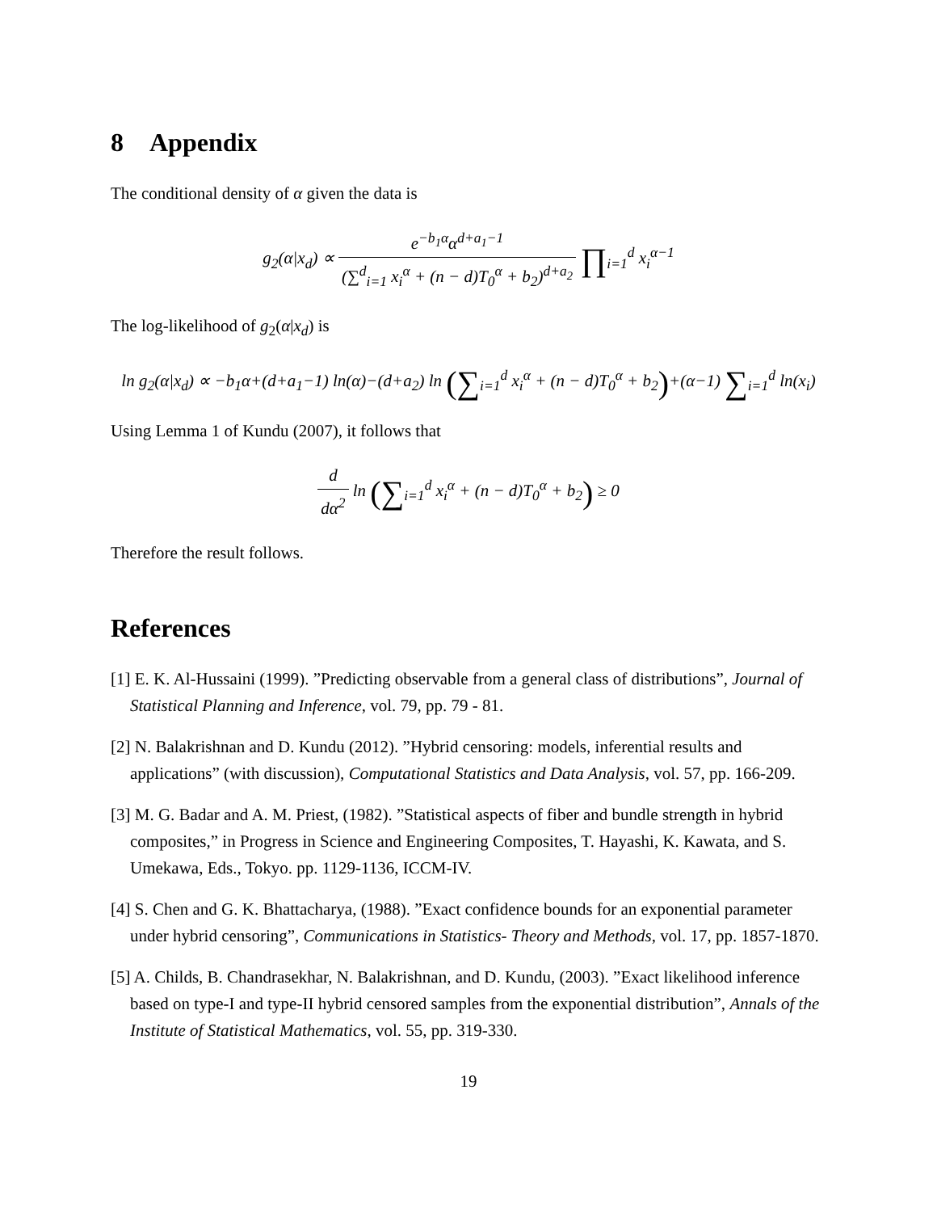8 Appendix
The conditional density of α given the data is
g<sub>2</sub>(α|x<sub>d</sub>) ∝ e<sup>−b<sub>1</sub>α</sup>α<sup>d+a<sub>1</sub>−1</sup> (∑<sup>d</sup><sub>i=1</sub> x<sub>i</sub><sup>α</sup> + (n − d)T<sub>0</sub><sup>α</sup> + b<sub>2</sub>)<sup>d+a<sub>2</sub></sup> ∏<sub>i=1</sub><sup>d</sup> x<sub>i</sub><sup>α−1</sup>
The log-likelihood of g<sub>2</sub>(α|x<sub>d</sub>) is
ln g<sub>2</sub>(α|x<sub>d</sub>) ∝ −b<sub>1</sub>α+(d+a<sub>1</sub>−1) ln(α)−(d+a<sub>2</sub>) ln (∑<sub>i=1</sub><sup>d</sup> x<sub>i</sub><sup>α</sup> + (n − d)T<sub>0</sub><sup>α</sup> + b<sub>2</sub>)+(α−1) ∑<sub>i=1</sub><sup>d</sup> ln(x<sub>i</sub>)
Using Lemma 1 of Kundu (2007), it follows that
d dα<sup>2</sup> ln (∑<sub>i=1</sub><sup>d</sup> x<sub>i</sub><sup>α</sup> + (n − d)T<sub>0</sub><sup>α</sup> + b<sub>2</sub>) ≥ 0
Therefore the result follows.
References
[1] E. K. Al-Hussaini (1999). ”Predicting observable from a general class of distributions”, Journal of Statistical Planning and Inference, vol. 79, pp. 79 - 81.
[2] N. Balakrishnan and D. Kundu (2012). ”Hybrid censoring: models, inferential results and applications” (with discussion), Computational Statistics and Data Analysis, vol. 57, pp. 166-209.
[3] M. G. Badar and A. M. Priest, (1982). ”Statistical aspects of fiber and bundle strength in hybrid composites,” in Progress in Science and Engineering Composites, T. Hayashi, K. Kawata, and S. Umekawa, Eds., Tokyo. pp. 1129-1136, ICCM-IV.
[4] S. Chen and G. K. Bhattacharya, (1988). ”Exact confidence bounds for an exponential parameter under hybrid censoring”, Communications in Statistics- Theory and Methods, vol. 17, pp. 1857-1870.
[5] A. Childs, B. Chandrasekhar, N. Balakrishnan, and D. Kundu, (2003). ”Exact likelihood inference based on type-I and type-II hybrid censored samples from the exponential distribution”, Annals of the Institute of Statistical Mathematics, vol. 55, pp. 319-330.
19